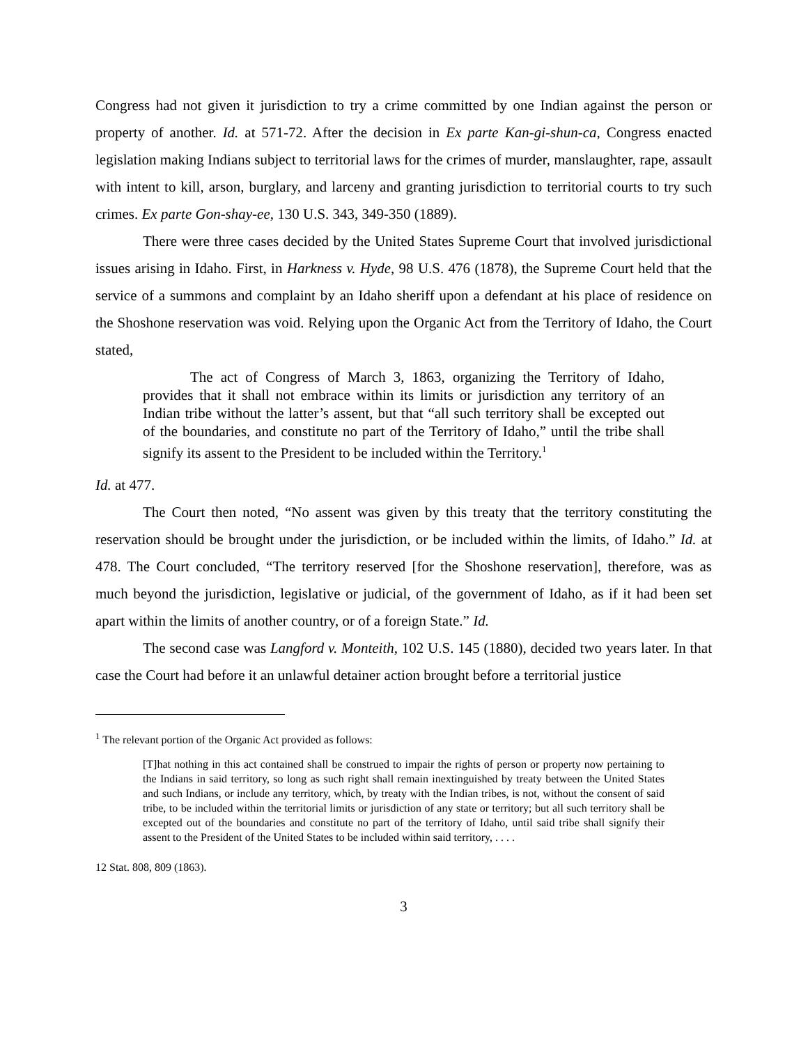Congress had not given it jurisdiction to try a crime committed by one Indian against the person or property of another. Id. at 571-72. After the decision in Ex parte Kan-gi-shun-ca, Congress enacted legislation making Indians subject to territorial laws for the crimes of murder, manslaughter, rape, assault with intent to kill, arson, burglary, and larceny and granting jurisdiction to territorial courts to try such crimes. Ex parte Gon-shay-ee, 130 U.S. 343, 349-350 (1889).
There were three cases decided by the United States Supreme Court that involved jurisdictional issues arising in Idaho. First, in Harkness v. Hyde, 98 U.S. 476 (1878), the Supreme Court held that the service of a summons and complaint by an Idaho sheriff upon a defendant at his place of residence on the Shoshone reservation was void. Relying upon the Organic Act from the Territory of Idaho, the Court stated,
The act of Congress of March 3, 1863, organizing the Territory of Idaho, provides that it shall not embrace within its limits or jurisdiction any territory of an Indian tribe without the latter’s assent, but that “all such territory shall be excepted out of the boundaries, and constitute no part of the Territory of Idaho,” until the tribe shall signify its assent to the President to be included within the Territory.<sup>1</sup>
Id. at 477.
The Court then noted, “No assent was given by this treaty that the territory constituting the reservation should be brought under the jurisdiction, or be included within the limits, of Idaho.” Id. at 478. The Court concluded, “The territory reserved [for the Shoshone reservation], therefore, was as much beyond the jurisdiction, legislative or judicial, of the government of Idaho, as if it had been set apart within the limits of another country, or of a foreign State.” Id.
The second case was Langford v. Monteith, 102 U.S. 145 (1880), decided two years later. In that case the Court had before it an unlawful detainer action brought before a territorial justice
<sup>1</sup> The relevant portion of the Organic Act provided as follows:
[T]hat nothing in this act contained shall be construed to impair the rights of person or property now pertaining to the Indians in said territory, so long as such right shall remain inextinguished by treaty between the United States and such Indians, or include any territory, which, by treaty with the Indian tribes, is not, without the consent of said tribe, to be included within the territorial limits or jurisdiction of any state or territory; but all such territory shall be excepted out of the boundaries and constitute no part of the territory of Idaho, until said tribe shall signify their assent to the President of the United States to be included within said territory, . . . .
12 Stat. 808, 809 (1863).
3